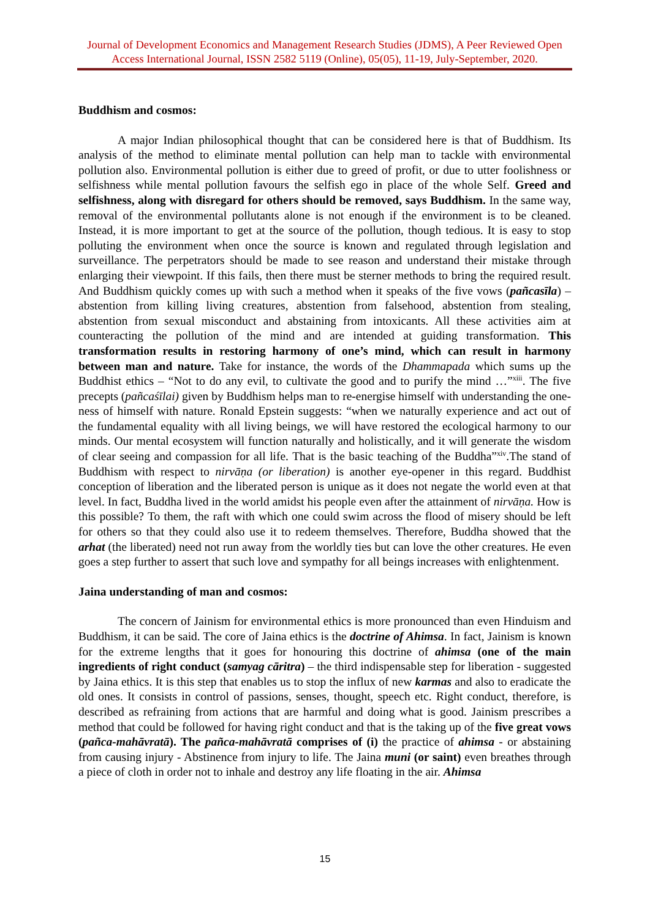Journal of Development Economics and Management Research Studies (JDMS), A Peer Reviewed Open Access International Journal, ISSN 2582 5119 (Online), 05(05), 11-19, July-September, 2020.
Buddhism and cosmos:
A major Indian philosophical thought that can be considered here is that of Buddhism. Its analysis of the method to eliminate mental pollution can help man to tackle with environmental pollution also. Environmental pollution is either due to greed of profit, or due to utter foolishness or selfishness while mental pollution favours the selfish ego in place of the whole Self. Greed and selfishness, along with disregard for others should be removed, says Buddhism. In the same way, removal of the environmental pollutants alone is not enough if the environment is to be cleaned. Instead, it is more important to get at the source of the pollution, though tedious. It is easy to stop polluting the environment when once the source is known and regulated through legislation and surveillance. The perpetrators should be made to see reason and understand their mistake through enlarging their viewpoint. If this fails, then there must be sterner methods to bring the required result. And Buddhism quickly comes up with such a method when it speaks of the five vows (pañcasīla) – abstention from killing living creatures, abstention from falsehood, abstention from stealing, abstention from sexual misconduct and abstaining from intoxicants. All these activities aim at counteracting the pollution of the mind and are intended at guiding transformation. This transformation results in restoring harmony of one’s mind, which can result in harmony between man and nature. Take for instance, the words of the Dhammapada which sums up the Buddhist ethics – “Not to do any evil, to cultivate the good and to purify the mind …”<sup>xiii</sup>. The five precepts (pañcaśīlai) given by Buddhism helps man to re-energise himself with understanding the one-ness of himself with nature. Ronald Epstein suggests: “when we naturally experience and act out of the fundamental equality with all living beings, we will have restored the ecological harmony to our minds. Our mental ecosystem will function naturally and holistically, and it will generate the wisdom of clear seeing and compassion for all life. That is the basic teaching of the Buddha”<sup>xiv</sup>.The stand of Buddhism with respect to nirvāṇa (or liberation) is another eye-opener in this regard. Buddhist conception of liberation and the liberated person is unique as it does not negate the world even at that level. In fact, Buddha lived in the world amidst his people even after the attainment of nirvāṇa. How is this possible? To them, the raft with which one could swim across the flood of misery should be left for others so that they could also use it to redeem themselves. Therefore, Buddha showed that the arhat (the liberated) need not run away from the worldly ties but can love the other creatures. He even goes a step further to assert that such love and sympathy for all beings increases with enlightenment.
Jaina understanding of man and cosmos:
The concern of Jainism for environmental ethics is more pronounced than even Hinduism and Buddhism, it can be said. The core of Jaina ethics is the doctrine of Ahimsa. In fact, Jainism is known for the extreme lengths that it goes for honouring this doctrine of ahimsa (one of the main ingredients of right conduct (samyag cāritra) – the third indispensable step for liberation - suggested by Jaina ethics. It is this step that enables us to stop the influx of new karmas and also to eradicate the old ones. It consists in control of passions, senses, thought, speech etc. Right conduct, therefore, is described as refraining from actions that are harmful and doing what is good. Jainism prescribes a method that could be followed for having right conduct and that is the taking up of the five great vows (pañca-mahāvratā). The pañca-mahāvratā comprises of (i) the practice of ahimsa - or abstaining from causing injury - Abstinence from injury to life. The Jaina muni (or saint) even breathes through a piece of cloth in order not to inhale and destroy any life floating in the air. Ahimsa
15